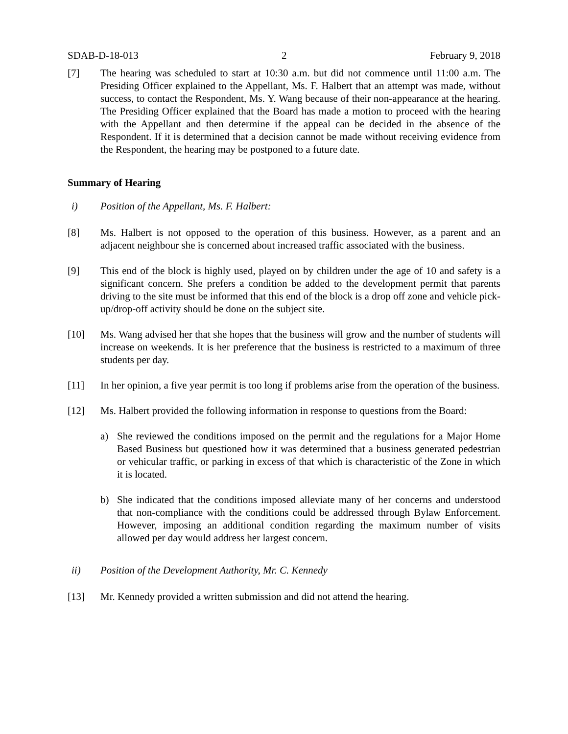SDAB-D-18-013 2 February 9, 2018
[7] The hearing was scheduled to start at 10:30 a.m. but did not commence until 11:00 a.m. The Presiding Officer explained to the Appellant, Ms. F. Halbert that an attempt was made, without success, to contact the Respondent, Ms. Y. Wang because of their non-appearance at the hearing. The Presiding Officer explained that the Board has made a motion to proceed with the hearing with the Appellant and then determine if the appeal can be decided in the absence of the Respondent. If it is determined that a decision cannot be made without receiving evidence from the Respondent, the hearing may be postponed to a future date.
Summary of Hearing
i) Position of the Appellant, Ms. F. Halbert:
[8] Ms. Halbert is not opposed to the operation of this business. However, as a parent and an adjacent neighbour she is concerned about increased traffic associated with the business.
[9] This end of the block is highly used, played on by children under the age of 10 and safety is a significant concern. She prefers a condition be added to the development permit that parents driving to the site must be informed that this end of the block is a drop off zone and vehicle pick-up/drop-off activity should be done on the subject site.
[10] Ms. Wang advised her that she hopes that the business will grow and the number of students will increase on weekends. It is her preference that the business is restricted to a maximum of three students per day.
[11] In her opinion, a five year permit is too long if problems arise from the operation of the business.
[12] Ms. Halbert provided the following information in response to questions from the Board:
a) She reviewed the conditions imposed on the permit and the regulations for a Major Home Based Business but questioned how it was determined that a business generated pedestrian or vehicular traffic, or parking in excess of that which is characteristic of the Zone in which it is located.
b) She indicated that the conditions imposed alleviate many of her concerns and understood that non-compliance with the conditions could be addressed through Bylaw Enforcement. However, imposing an additional condition regarding the maximum number of visits allowed per day would address her largest concern.
ii) Position of the Development Authority, Mr. C. Kennedy
[13] Mr. Kennedy provided a written submission and did not attend the hearing.